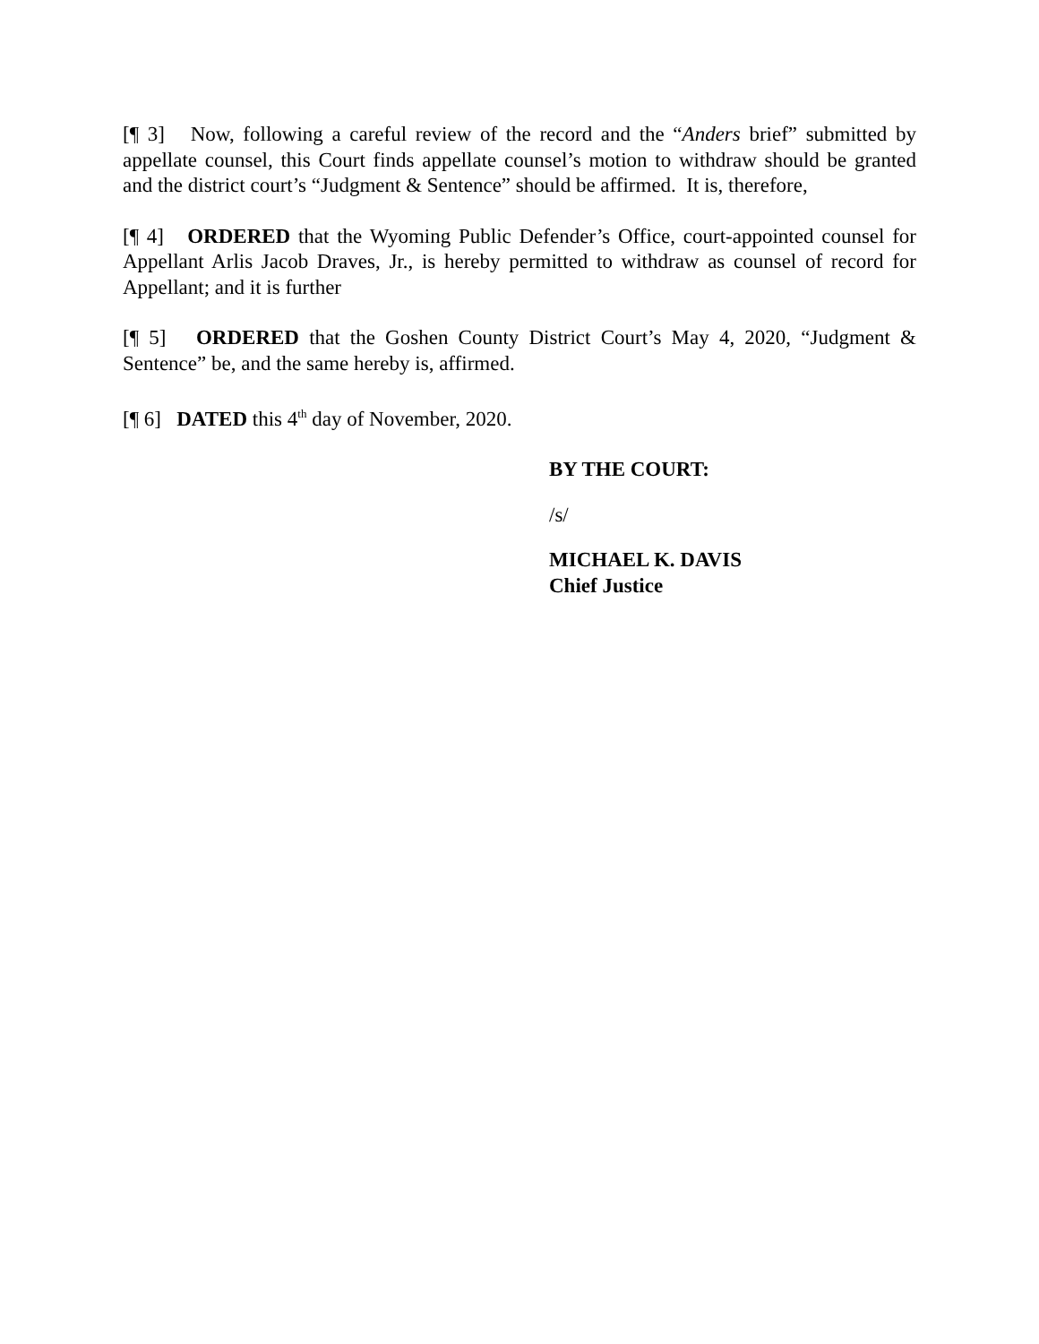[¶ 3] Now, following a careful review of the record and the “Anders brief” submitted by appellate counsel, this Court finds appellate counsel’s motion to withdraw should be granted and the district court’s “Judgment & Sentence” should be affirmed. It is, therefore,
[¶ 4] ORDERED that the Wyoming Public Defender’s Office, court-appointed counsel for Appellant Arlis Jacob Draves, Jr., is hereby permitted to withdraw as counsel of record for Appellant; and it is further
[¶ 5] ORDERED that the Goshen County District Court’s May 4, 2020, “Judgment & Sentence” be, and the same hereby is, affirmed.
[¶ 6] DATED this 4<sup>th</sup> day of November, 2020.
BY THE COURT:
/s/
MICHAEL K. DAVIS
Chief Justice